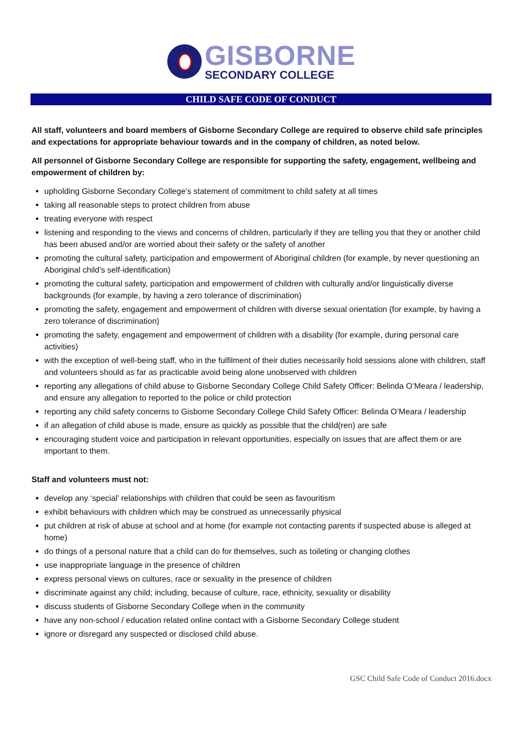GISBORNE
SECONDARY COLLEGE
CHILD SAFE CODE OF CONDUCT
All staff, volunteers and board members of Gisborne Secondary College are required to observe child safe principles and expectations for appropriate behaviour towards and in the company of children, as noted below.
All personnel of Gisborne Secondary College are responsible for supporting the safety, engagement, wellbeing and empowerment of children by:
upholding Gisborne Secondary College’s statement of commitment to child safety at all times
taking all reasonable steps to protect children from abuse
treating everyone with respect
listening and responding to the views and concerns of children, particularly if they are telling you that they or another child has been abused and/or are worried about their safety or the safety of another
promoting the cultural safety, participation and empowerment of Aboriginal children (for example, by never questioning an Aboriginal child’s self-identification)
promoting the cultural safety, participation and empowerment of children with culturally and/or linguistically diverse backgrounds (for example, by having a zero tolerance of discrimination)
promoting the safety, engagement and empowerment of children with diverse sexual orientation (for example, by having a zero tolerance of discrimination)
promoting the safety, engagement and empowerment of children with a disability (for example, during personal care activities)
with the exception of well-being staff, who in the fulfilment of their duties necessarily hold sessions alone with children, staff and volunteers should as far as practicable avoid being alone unobserved with children
reporting any allegations of child abuse to Gisborne Secondary College Child Safety Officer: Belinda O’Meara / leadership, and ensure any allegation to reported to the police or child protection
reporting any child safety concerns to Gisborne Secondary College Child Safety Officer: Belinda O’Meara / leadership
if an allegation of child abuse is made, ensure as quickly as possible that the child(ren) are safe
encouraging student voice and participation in relevant opportunities, especially on issues that are affect them or are important to them.
Staff and volunteers must not:
develop any ‘special’ relationships with children that could be seen as favouritism
exhibit behaviours with children which may be construed as unnecessarily physical
put children at risk of abuse at school and at home (for example not contacting parents if suspected abuse is alleged at home)
do things of a personal nature that a child can do for themselves, such as toileting or changing clothes
use inappropriate language in the presence of children
express personal views on cultures, race or sexuality in the presence of children
discriminate against any child; including, because of culture, race, ethnicity, sexuality or disability
discuss students of Gisborne Secondary College when in the community
have any non-school / education related online contact with a Gisborne Secondary College student
ignore or disregard any suspected or disclosed child abuse.
GSC Child Safe Code of Conduct 2016.docx